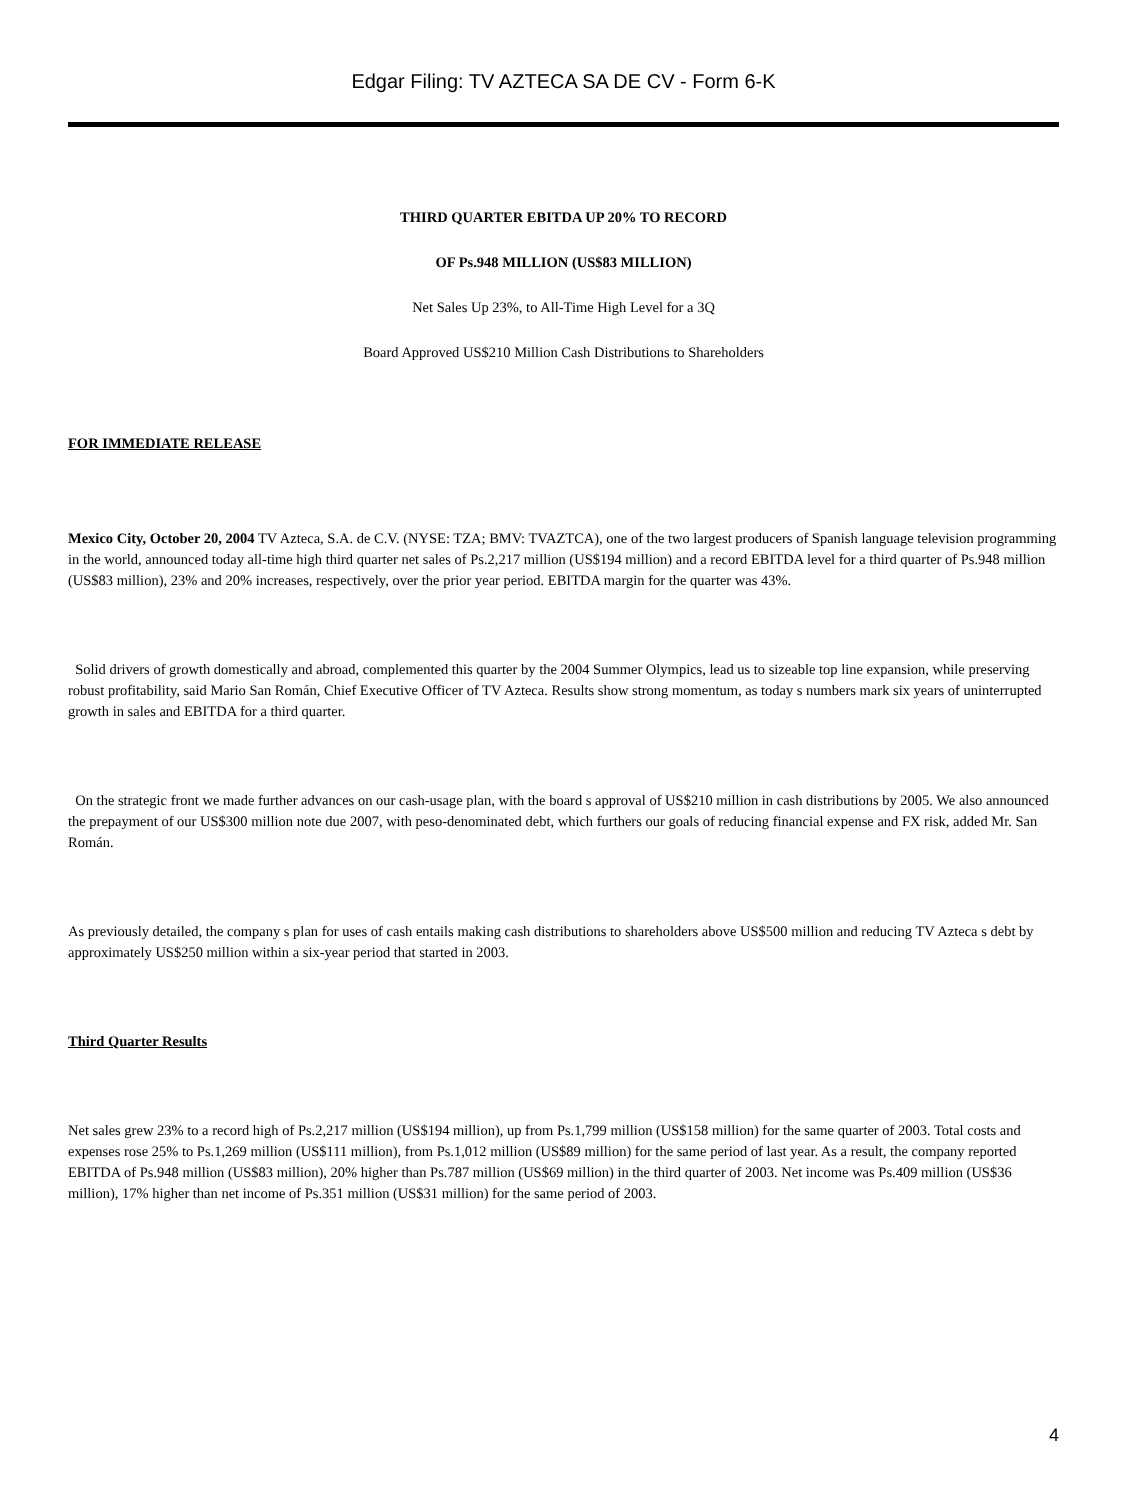Edgar Filing: TV AZTECA SA DE CV - Form 6-K
THIRD QUARTER EBITDA UP 20% TO RECORD
OF Ps.948 MILLION (US$83 MILLION)
Net Sales Up 23%, to All-Time High Level for a 3Q
Board Approved US$210 Million Cash Distributions to Shareholders
FOR IMMEDIATE RELEASE
Mexico City, October 20, 2004 TV Azteca, S.A. de C.V. (NYSE: TZA; BMV: TVAZTCA), one of the two largest producers of Spanish language television programming in the world, announced today all-time high third quarter net sales of Ps.2,217 million (US$194 million) and a record EBITDA level for a third quarter of Ps.948 million (US$83 million), 23% and 20% increases, respectively, over the prior year period. EBITDA margin for the quarter was 43%.
Solid drivers of growth domestically and abroad, complemented this quarter by the 2004 Summer Olympics, lead us to sizeable top line expansion, while preserving robust profitability, said Mario San Román, Chief Executive Officer of TV Azteca. Results show strong momentum, as today s numbers mark six years of uninterrupted growth in sales and EBITDA for a third quarter.
On the strategic front we made further advances on our cash-usage plan, with the board s approval of US$210 million in cash distributions by 2005. We also announced the prepayment of our US$300 million note due 2007, with peso-denominated debt, which furthers our goals of reducing financial expense and FX risk, added Mr. San Román.
As previously detailed, the company s plan for uses of cash entails making cash distributions to shareholders above US$500 million and reducing TV Azteca s debt by approximately US$250 million within a six-year period that started in 2003.
Third Quarter Results
Net sales grew 23% to a record high of Ps.2,217 million (US$194 million), up from Ps.1,799 million (US$158 million) for the same quarter of 2003. Total costs and expenses rose 25% to Ps.1,269 million (US$111 million), from Ps.1,012 million (US$89 million) for the same period of last year. As a result, the company reported EBITDA of Ps.948 million (US$83 million), 20% higher than Ps.787 million (US$69 million) in the third quarter of 2003. Net income was Ps.409 million (US$36 million), 17% higher than net income of Ps.351 million (US$31 million) for the same period of 2003.
4